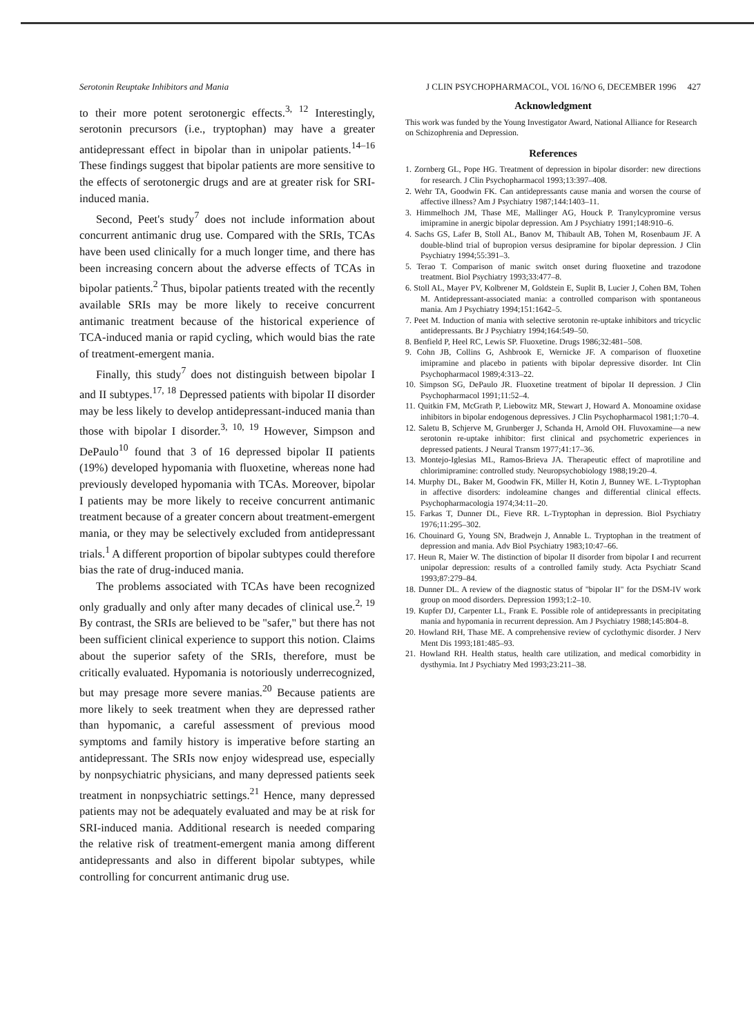Serotonin Reuptake Inhibitors and Mania J CLIN PSYCHOPHARMACOL, VOL 16/NO 6, DECEMBER 1996 427
to their more potent serotonergic effects.<sup>3, 12</sup> Interestingly, serotonin precursors (i.e., tryptophan) may have a greater antidepressant effect in bipolar than in unipolar patients.<sup>14–16</sup> These findings suggest that bipolar patients are more sensitive to the effects of serotonergic drugs and are at greater risk for SRI-induced mania.
Second, Peet's study<sup>7</sup> does not include information about concurrent antimanic drug use. Compared with the SRIs, TCAs have been used clinically for a much longer time, and there has been increasing concern about the adverse effects of TCAs in bipolar patients.<sup>2</sup> Thus, bipolar patients treated with the recently available SRIs may be more likely to receive concurrent antimanic treatment because of the historical experience of TCA-induced mania or rapid cycling, which would bias the rate of treatment-emergent mania.
Finally, this study<sup>7</sup> does not distinguish between bipolar I and II subtypes.<sup>17, 18</sup> Depressed patients with bipolar II disorder may be less likely to develop antidepressant-induced mania than those with bipolar I disorder.<sup>3, 10, 19</sup> However, Simpson and DePaulo<sup>10</sup> found that 3 of 16 depressed bipolar II patients (19%) developed hypomania with fluoxetine, whereas none had previously developed hypomania with TCAs. Moreover, bipolar I patients may be more likely to receive concurrent antimanic treatment because of a greater concern about treatment-emergent mania, or they may be selectively excluded from antidepressant trials.<sup>1</sup> A different proportion of bipolar subtypes could therefore bias the rate of drug-induced mania.
The problems associated with TCAs have been recognized only gradually and only after many decades of clinical use.<sup>2, 19</sup> By contrast, the SRIs are believed to be "safer," but there has not been sufficient clinical experience to support this notion. Claims about the superior safety of the SRIs, therefore, must be critically evaluated. Hypomania is notoriously underrecognized, but may presage more severe manias.<sup>20</sup> Because patients are more likely to seek treatment when they are depressed rather than hypomanic, a careful assessment of previous mood symptoms and family history is imperative before starting an antidepressant. The SRIs now enjoy widespread use, especially by nonpsychiatric physicians, and many depressed patients seek treatment in nonpsychiatric settings.<sup>21</sup> Hence, many depressed patients may not be adequately evaluated and may be at risk for SRI-induced mania. Additional research is needed comparing the relative risk of treatment-emergent mania among different antidepressants and also in different bipolar subtypes, while controlling for concurrent antimanic drug use.
Acknowledgment
This work was funded by the Young Investigator Award, National Alliance for Research on Schizophrenia and Depression.
References
1. Zornberg GL, Pope HG. Treatment of depression in bipolar disorder: new directions for research. J Clin Psychopharmacol 1993;13:397–408.
2. Wehr TA, Goodwin FK. Can antidepressants cause mania and worsen the course of affective illness? Am J Psychiatry 1987;144:1403–11.
3. Himmelhoch JM, Thase ME, Mallinger AG, Houck P. Tranylcypromine versus imipramine in anergic bipolar depression. Am J Psychiatry 1991;148:910–6.
4. Sachs GS, Lafer B, Stoll AL, Banov M, Thibault AB, Tohen M, Rosenbaum JF. A double-blind trial of bupropion versus desipramine for bipolar depression. J Clin Psychiatry 1994;55:391–3.
5. Terao T. Comparison of manic switch onset during fluoxetine and trazodone treatment. Biol Psychiatry 1993;33:477–8.
6. Stoll AL, Mayer PV, Kolbrener M, Goldstein E, Suplit B, Lucier J, Cohen BM, Tohen M. Antidepressant-associated mania: a controlled comparison with spontaneous mania. Am J Psychiatry 1994;151:1642–5.
7. Peet M. Induction of mania with selective serotonin re-uptake inhibitors and tricyclic antidepressants. Br J Psychiatry 1994;164:549–50.
8. Benfield P, Heel RC, Lewis SP. Fluoxetine. Drugs 1986;32:481–508.
9. Cohn JB, Collins G, Ashbrook E, Wernicke JF. A comparison of fluoxetine imipramine and placebo in patients with bipolar depressive disorder. Int Clin Psychopharmacol 1989;4:313–22.
10. Simpson SG, DePaulo JR. Fluoxetine treatment of bipolar II depression. J Clin Psychopharmacol 1991;11:52–4.
11. Quitkin FM, McGrath P, Liebowitz MR, Stewart J, Howard A. Monoamine oxidase inhibitors in bipolar endogenous depressives. J Clin Psychopharmacol 1981;1:70–4.
12. Saletu B, Schjerve M, Grunberger J, Schanda H, Arnold OH. Fluvoxamine—a new serotonin re-uptake inhibitor: first clinical and psychometric experiences in depressed patients. J Neural Transm 1977;41:17–36.
13. Montejo-Iglesias ML, Ramos-Brieva JA. Therapeutic effect of maprotiline and chlorimipramine: controlled study. Neuropsychobiology 1988;19:20–4.
14. Murphy DL, Baker M, Goodwin FK, Miller H, Kotin J, Bunney WE. L-Tryptophan in affective disorders: indoleamine changes and differential clinical effects. Psychopharmacologia 1974;34:11–20.
15. Farkas T, Dunner DL, Fieve RR. L-Tryptophan in depression. Biol Psychiatry 1976;11:295–302.
16. Chouinard G, Young SN, Bradwejn J, Annable L. Tryptophan in the treatment of depression and mania. Adv Biol Psychiatry 1983;10:47–66.
17. Heun R, Maier W. The distinction of bipolar II disorder from bipolar I and recurrent unipolar depression: results of a controlled family study. Acta Psychiatr Scand 1993;87:279–84.
18. Dunner DL. A review of the diagnostic status of "bipolar II" for the DSM-IV work group on mood disorders. Depression 1993;1:2–10.
19. Kupfer DJ, Carpenter LL, Frank E. Possible role of antidepressants in precipitating mania and hypomania in recurrent depression. Am J Psychiatry 1988;145:804–8.
20. Howland RH, Thase ME. A comprehensive review of cyclothymic disorder. J Nerv Ment Dis 1993;181:485–93.
21. Howland RH. Health status, health care utilization, and medical comorbidity in dysthymia. Int J Psychiatry Med 1993;23:211–38.